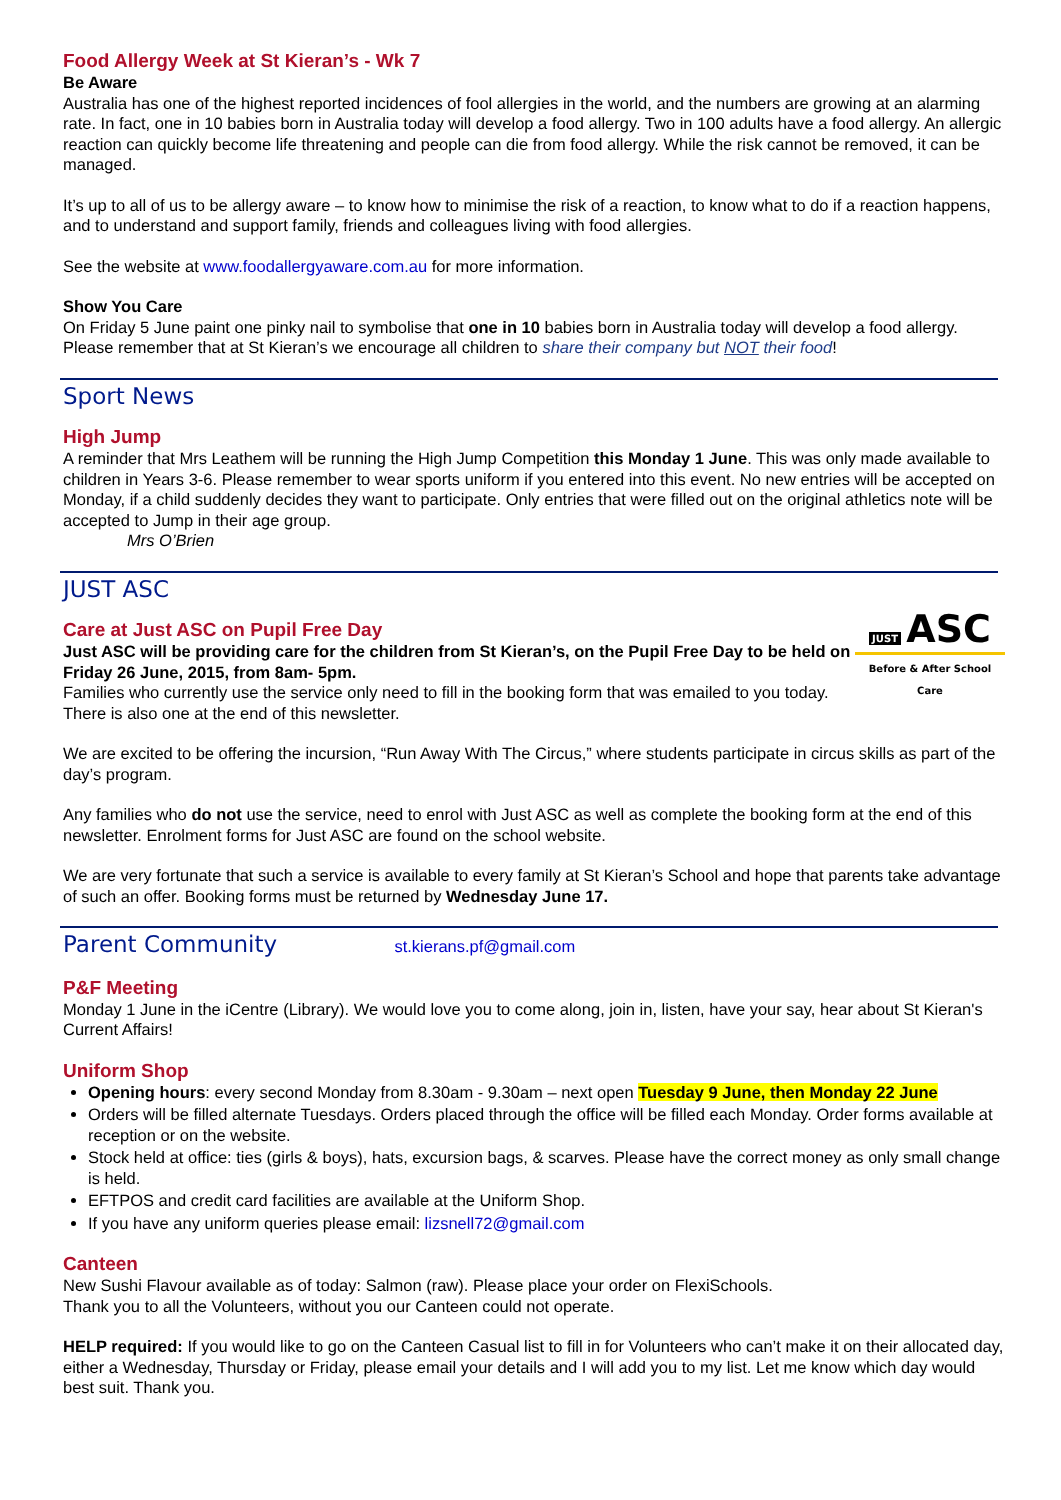Food Allergy Week at St Kieran’s - Wk 7
Be Aware
Australia has one of the highest reported incidences of fool allergies in the world, and the numbers are growing at an alarming rate. In fact, one in 10 babies born in Australia today will develop a food allergy. Two in 100 adults have a food allergy. An allergic reaction can quickly become life threatening and people can die from food allergy. While the risk cannot be removed, it can be managed.
It’s up to all of us to be allergy aware – to know how to minimise the risk of a reaction, to know what to do if a reaction happens, and to understand and support family, friends and colleagues living with food allergies.
See the website at www.foodallergyaware.com.au for more information.
Show You Care
On Friday 5 June paint one pinky nail to symbolise that one in 10 babies born in Australia today will develop a food allergy. Please remember that at St Kieran’s we encourage all children to share their company but NOT their food!
Sport News
High Jump
A reminder that Mrs Leathem will be running the High Jump Competition this Monday 1 June. This was only made available to children in Years 3-6. Please remember to wear sports uniform if you entered into this event. No new entries will be accepted on Monday, if a child suddenly decides they want to participate. Only entries that were filled out on the original athletics note will be accepted to Jump in their age group.
Mrs O’Brien
JUST ASC
JUST ASC
Before & After School Care
Care at Just ASC on Pupil Free Day
Just ASC will be providing care for the children from St Kieran’s, on the Pupil Free Day to be held on Friday 26 June, 2015, from 8am- 5pm.
Families who currently use the service only need to fill in the booking form that was emailed to you today. There is also one at the end of this newsletter.
We are excited to be offering the incursion, “Run Away With The Circus,” where students participate in circus skills as part of the day’s program.
Any families who do not use the service, need to enrol with Just ASC as well as complete the booking form at the end of this newsletter. Enrolment forms for Just ASC are found on the school website.
We are very fortunate that such a service is available to every family at St Kieran’s School and hope that parents take advantage of such an offer. Booking forms must be returned by Wednesday June 17.
Parent Community st.kierans.pf@gmail.com
P&F Meeting
Monday 1 June in the iCentre (Library). We would love you to come along, join in, listen, have your say, hear about St Kieran's Current Affairs!
Uniform Shop
Opening hours: every second Monday from 8.30am - 9.30am – next open Tuesday 9 June, then Monday 22 June
Orders will be filled alternate Tuesdays. Orders placed through the office will be filled each Monday. Order forms available at reception or on the website.
Stock held at office: ties (girls & boys), hats, excursion bags, & scarves. Please have the correct money as only small change is held.
EFTPOS and credit card facilities are available at the Uniform Shop.
If you have any uniform queries please email: lizsnell72@gmail.com
Canteen
New Sushi Flavour available as of today: Salmon (raw). Please place your order on FlexiSchools.
Thank you to all the Volunteers, without you our Canteen could not operate.
HELP required: If you would like to go on the Canteen Casual list to fill in for Volunteers who can’t make it on their allocated day, either a Wednesday, Thursday or Friday, please email your details and I will add you to my list. Let me know which day would best suit. Thank you.